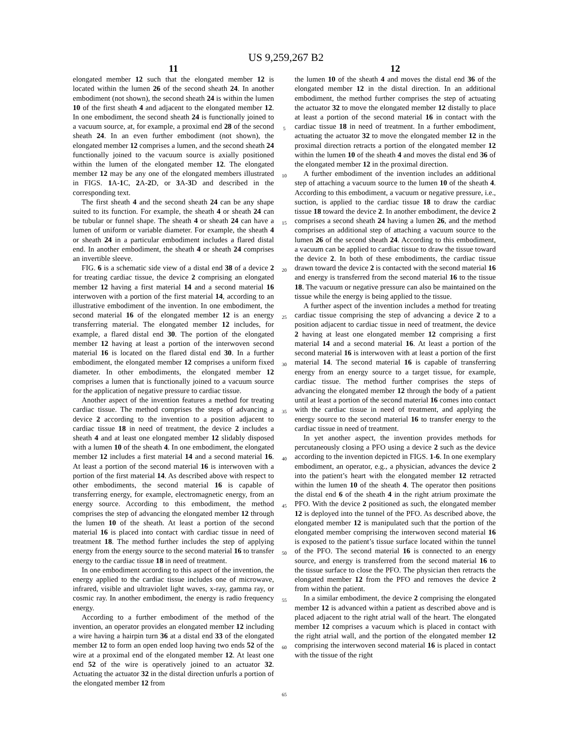US 9,259,267 B2
11
elongated member 12 such that the elongated member 12 is located within the lumen 26 of the second sheath 24. In another embodiment (not shown), the second sheath 24 is within the lumen 10 of the first sheath 4 and adjacent to the elongated member 12. In one embodiment, the second sheath 24 is functionally joined to a vacuum source, at, for example, a proximal end 28 of the second sheath 24. In an even further embodiment (not shown), the elongated member 12 comprises a lumen, and the second sheath 24 functionally joined to the vacuum source is axially positioned within the lumen of the elongated member 12. The elongated member 12 may be any one of the elongated members illustrated in FIGS. 1 A-1 C, 2 A-2 D, or 3 A-3 D and described in the corresponding text.
The first sheath 4 and the second sheath 24 can be any shape suited to its function. For example, the sheath 4 or sheath 24 can be tubular or funnel shape. The sheath 4 or sheath 24 can have a lumen of uniform or variable diameter. For example, the sheath 4 or sheath 24 in a particular embodiment includes a flared distal end. In another embodiment, the sheath 4 or sheath 24 comprises an invertible sleeve.
FIG. 6 is a schematic side view of a distal end 38 of a device 2 for treating cardiac tissue, the device 2 comprising an elongated member 12 having a first material 14 and a second material 16 interwoven with a portion of the first material 14, according to an illustrative embodiment of the invention. In one embodiment, the second material 16 of the elongated member 12 is an energy transferring material. The elongated member 12 includes, for example, a flared distal end 30. The portion of the elongated member 12 having at least a portion of the interwoven second material 16 is located on the flared distal end 30. In a further embodiment, the elongated member 12 comprises a uniform fixed diameter. In other embodiments, the elongated member 12 comprises a lumen that is functionally joined to a vacuum source for the application of negative pressure to cardiac tissue.
Another aspect of the invention features a method for treating cardiac tissue. The method comprises the steps of advancing a device 2 according to the invention to a position adjacent to cardiac tissue 18 in need of treatment, the device 2 includes a sheath 4 and at least one elongated member 12 slidably disposed with a lumen 10 of the sheath 4. In one embodiment, the elongated member 12 includes a first material 14 and a second material 16. At least a portion of the second material 16 is interwoven with a portion of the first material 14. As described above with respect to other embodiments, the second material 16 is capable of transferring energy, for example, electromagnetic energy, from an energy source. According to this embodiment, the method comprises the step of advancing the elongated member 12 through the lumen 10 of the sheath. At least a portion of the second material 16 is placed into contact with cardiac tissue in need of treatment 18. The method further includes the step of applying energy from the energy source to the second material 16 to transfer energy to the cardiac tissue 18 in need of treatment.
In one embodiment according to this aspect of the invention, the energy applied to the cardiac tissue includes one of microwave, infrared, visible and ultraviolet light waves, x-ray, gamma ray, or cosmic ray. In another embodiment, the energy is radio frequency energy.
According to a further embodiment of the method of the invention, an operator provides an elongated member 12 including a wire having a hairpin turn 36 at a distal end 33 of the elongated member 12 to form an open ended loop having two ends 52 of the wire at a proximal end of the elongated member 12. At least one end 52 of the wire is operatively joined to an actuator 32. Actuating the actuator 32 in the distal direction unfurls a portion of the elongated member 12 from
5
10
15
20
25
30
35
40
45
50
55
60
65
12
the lumen 10 of the sheath 4 and moves the distal end 36 of the elongated member 12 in the distal direction. In an additional embodiment, the method further comprises the step of actuating the actuator 32 to move the elongated member 12 distally to place at least a portion of the second material 16 in contact with the cardiac tissue 18 in need of treatment. In a further embodiment, actuating the actuator 32 to move the elongated member 12 in the proximal direction retracts a portion of the elongated member 12 within the lumen 10 of the sheath 4 and moves the distal end 36 of the elongated member 12 in the proximal direction.
A further embodiment of the invention includes an additional step of attaching a vacuum source to the lumen 10 of the sheath 4. According to this embodiment, a vacuum or negative pressure, i.e., suction, is applied to the cardiac tissue 18 to draw the cardiac tissue 18 toward the device 2. In another embodiment, the device 2 comprises a second sheath 24 having a lumen 26, and the method comprises an additional step of attaching a vacuum source to the lumen 26 of the second sheath 24. According to this embodiment, a vacuum can be applied to cardiac tissue to draw the tissue toward the device 2. In both of these embodiments, the cardiac tissue drawn toward the device 2 is contacted with the second material 16 and energy is transferred from the second material 16 to the tissue 18. The vacuum or negative pressure can also be maintained on the tissue while the energy is being applied to the tissue.
A further aspect of the invention includes a method for treating cardiac tissue comprising the step of advancing a device 2 to a position adjacent to cardiac tissue in need of treatment, the device 2 having at least one elongated member 12 comprising a first material 14 and a second material 16. At least a portion of the second material 16 is interwoven with at least a portion of the first material 14. The second material 16 is capable of transferring energy from an energy source to a target tissue, for example, cardiac tissue. The method further comprises the steps of advancing the elongated member 12 through the body of a patient until at least a portion of the second material 16 comes into contact with the cardiac tissue in need of treatment, and applying the energy source to the second material 16 to transfer energy to the cardiac tissue in need of treatment.
In yet another aspect, the invention provides methods for percutaneously closing a PFO using a device 2 such as the device according to the invention depicted in FIGS. 1-6. In one exemplary embodiment, an operator, e.g., a physician, advances the device 2 into the patient’s heart with the elongated member 12 retracted within the lumen 10 of the sheath 4. The operator then positions the distal end 6 of the sheath 4 in the right atrium proximate the PFO. With the device 2 positioned as such, the elongated member 12 is deployed into the tunnel of the PFO. As described above, the elongated member 12 is manipulated such that the portion of the elongated member comprising the interwoven second material 16 is exposed to the patient’s tissue surface located within the tunnel of the PFO. The second material 16 is connected to an energy source, and energy is transferred from the second material 16 to the tissue surface to close the PFO. The physician then retracts the elongated member 12 from the PFO and removes the device 2 from within the patient.
In a similar embodiment, the device 2 comprising the elongated member 12 is advanced within a patient as described above and is placed adjacent to the right atrial wall of the heart. The elongated member 12 comprises a vacuum which is placed in contact with the right atrial wall, and the portion of the elongated member 12 comprising the interwoven second material 16 is placed in contact with the tissue of the right